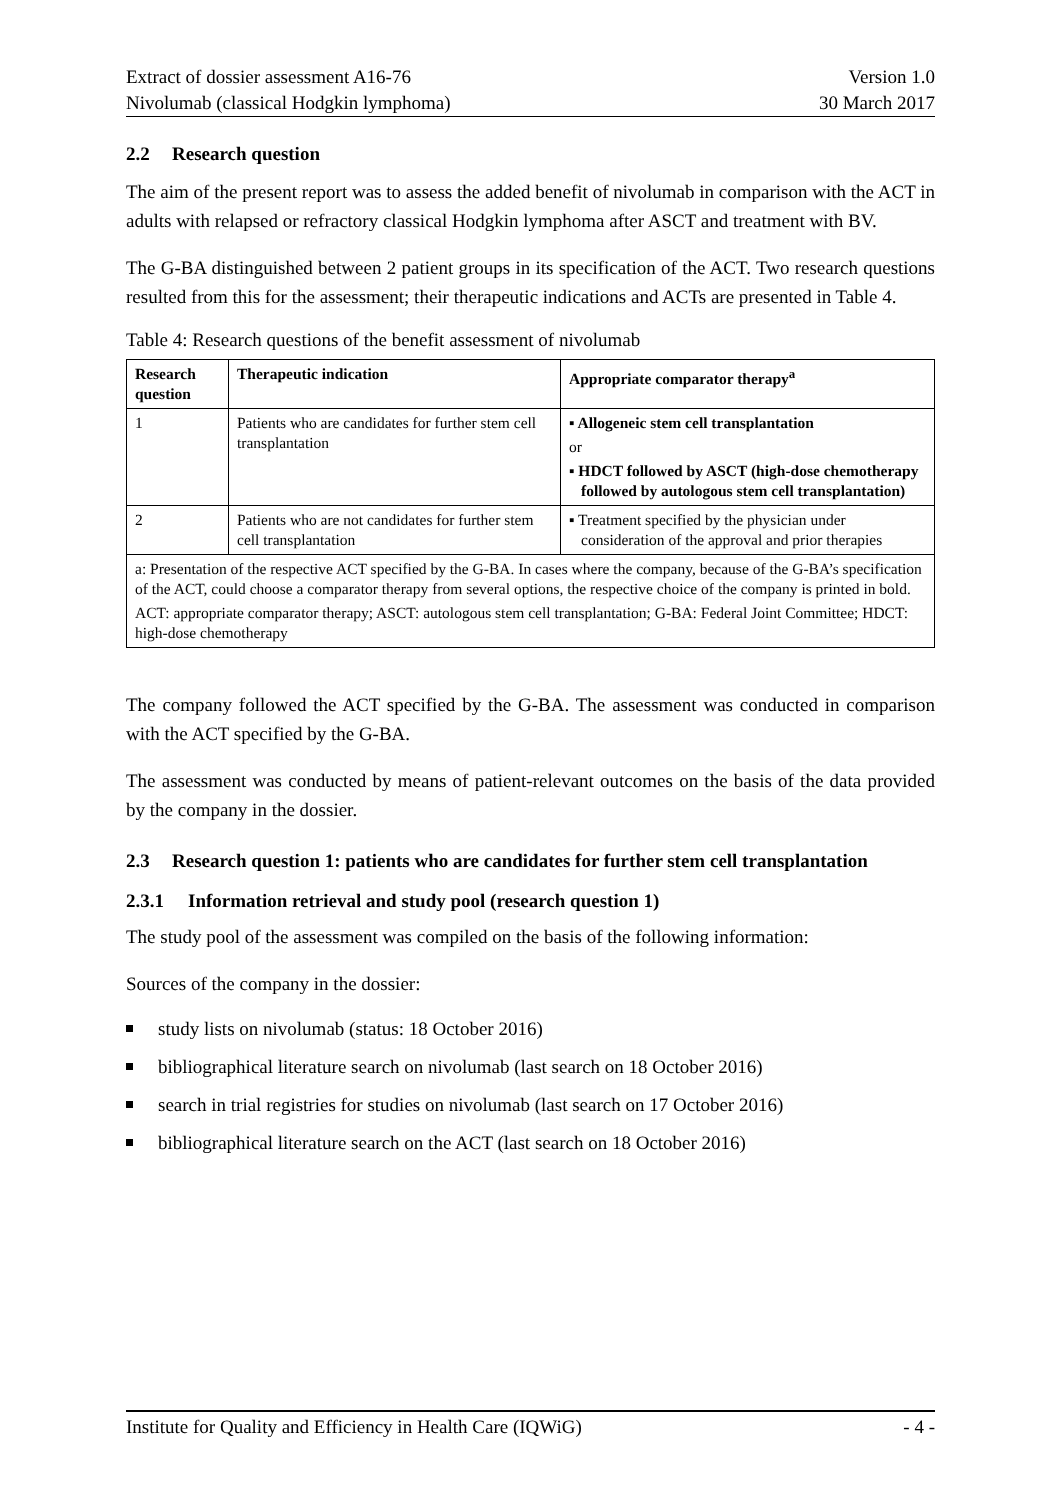Extract of dossier assessment A16-76 Version 1.0
Nivolumab (classical Hodgkin lymphoma) 30 March 2017
2.2 Research question
The aim of the present report was to assess the added benefit of nivolumab in comparison with the ACT in adults with relapsed or refractory classical Hodgkin lymphoma after ASCT and treatment with BV.
The G-BA distinguished between 2 patient groups in its specification of the ACT. Two research questions resulted from this for the assessment; their therapeutic indications and ACTs are presented in Table 4.
Table 4: Research questions of the benefit assessment of nivolumab
| Research question | Therapeutic indication | Appropriate comparator therapy<sup>a</sup> |
| --- | --- | --- |
| 1 | Patients who are candidates for further stem cell transplantation | ▪ Allogeneic stem cell transplantation or ▪ HDCT followed by ASCT (high-dose chemotherapy followed by autologous stem cell transplantation) |
| 2 | Patients who are not candidates for further stem cell transplantation | ▪ Treatment specified by the physician under consideration of the approval and prior therapies |
| a: Presentation of the respective ACT specified by the G-BA. In cases where the company, because of the G-BA’s specification of the ACT, could choose a comparator therapy from several options, the respective choice of the company is printed in bold. ACT: appropriate comparator therapy; ASCT: autologous stem cell transplantation; G-BA: Federal Joint Committee; HDCT: high-dose chemotherapy | | |
The company followed the ACT specified by the G-BA. The assessment was conducted in comparison with the ACT specified by the G-BA.
The assessment was conducted by means of patient-relevant outcomes on the basis of the data provided by the company in the dossier.
2.3 Research question 1: patients who are candidates for further stem cell transplantation
2.3.1 Information retrieval and study pool (research question 1)
The study pool of the assessment was compiled on the basis of the following information:
Sources of the company in the dossier:
study lists on nivolumab (status: 18 October 2016)
bibliographical literature search on nivolumab (last search on 18 October 2016)
search in trial registries for studies on nivolumab (last search on 17 October 2016)
bibliographical literature search on the ACT (last search on 18 October 2016)
Institute for Quality and Efficiency in Health Care (IQWiG) - 4 -